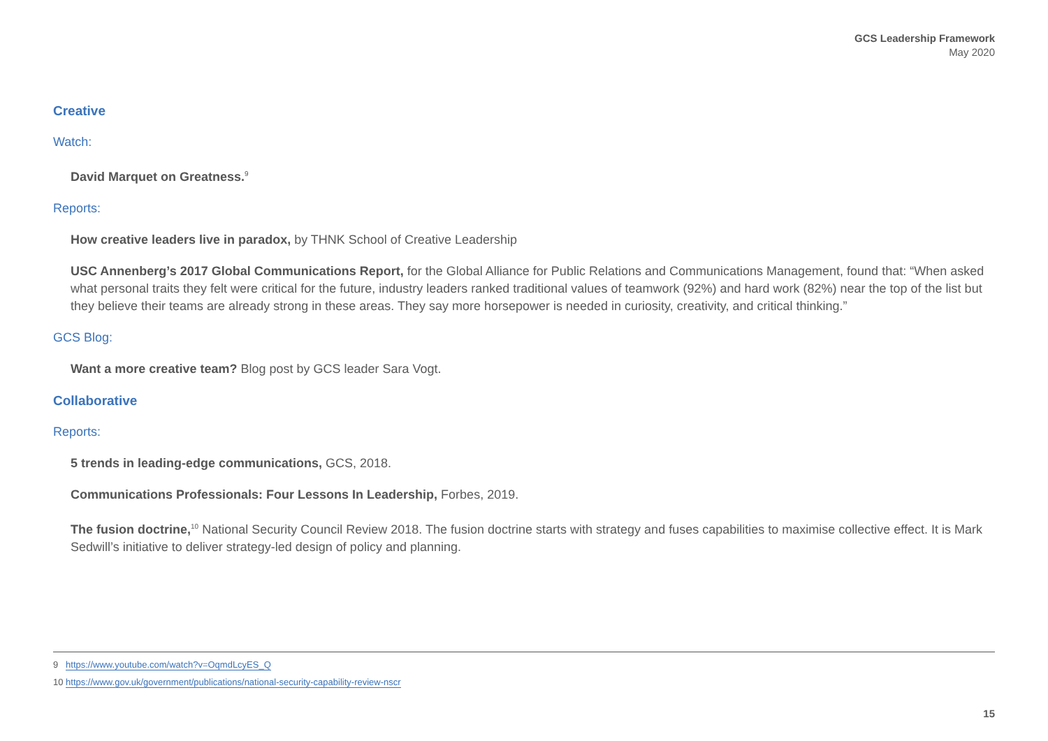GCS Leadership Framework
May 2020
Creative
Watch:
David Marquet on Greatness.<sup>9</sup>
Reports:
How creative leaders live in paradox, by THNK School of Creative Leadership
USC Annenberg’s 2017 Global Communications Report, for the Global Alliance for Public Relations and Communications Management, found that: “When asked what personal traits they felt were critical for the future, industry leaders ranked traditional values of teamwork (92%) and hard work (82%) near the top of the list but they believe their teams are already strong in these areas. They say more horsepower is needed in curiosity, creativity, and critical thinking.”
GCS Blog:
Want a more creative team? Blog post by GCS leader Sara Vogt.
Collaborative
Reports:
5 trends in leading-edge communications, GCS, 2018.
Communications Professionals: Four Lessons In Leadership, Forbes, 2019.
The fusion doctrine,<sup>10</sup> National Security Council Review 2018. The fusion doctrine starts with strategy and fuses capabilities to maximise collective effect. It is Mark Sedwill’s initiative to deliver strategy-led design of policy and planning.
9 https://www.youtube.com/watch?v=OqmdLcyES_Q
10 https://www.gov.uk/government/publications/national-security-capability-review-nscr
15